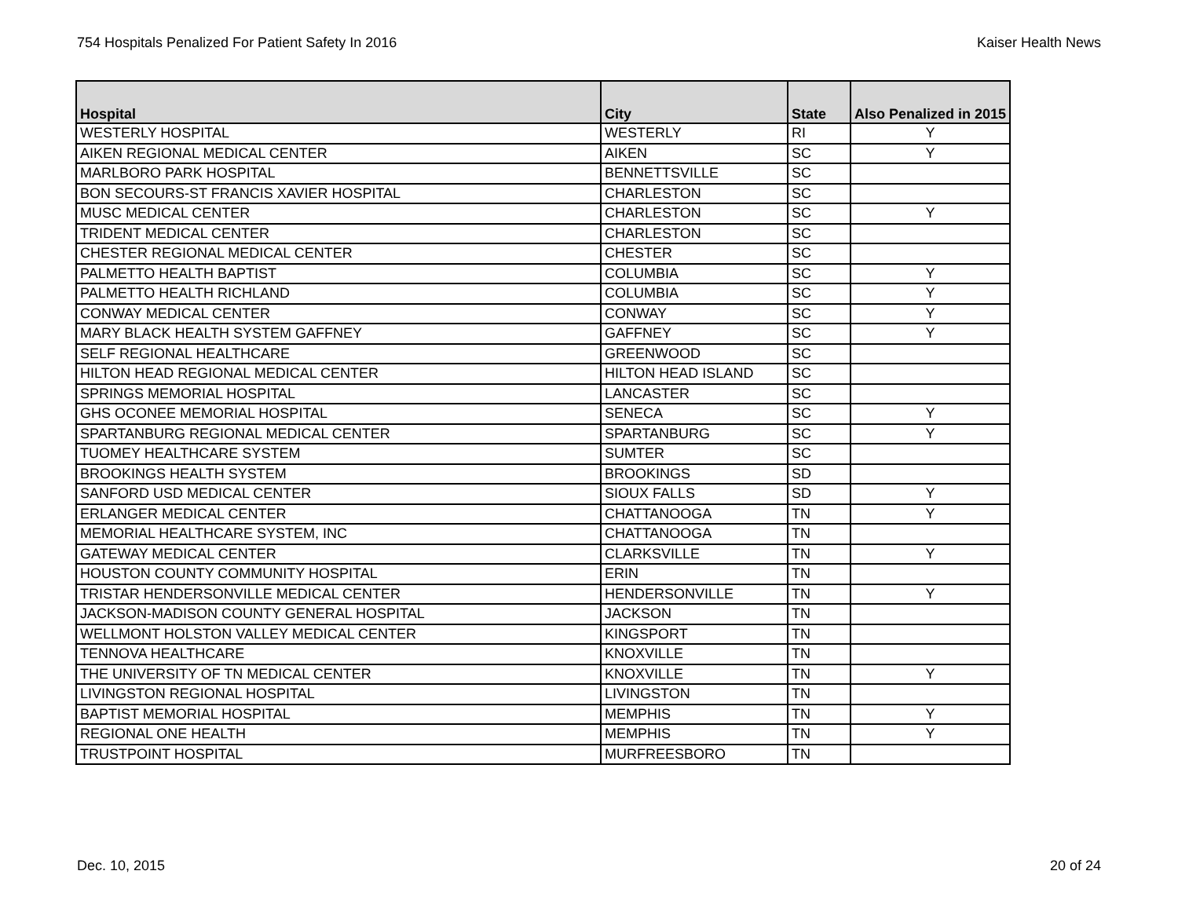754 Hospitals Penalized For Patient Safety In 2016 Kaiser Health News
| Hospital | City | State | Also Penalized in 2015 |
| --- | --- | --- | --- |
| WESTERLY HOSPITAL | WESTERLY | RI | Y |
| AIKEN REGIONAL MEDICAL CENTER | AIKEN | SC | Y |
| MARLBORO PARK HOSPITAL | BENNETTSVILLE | SC | |
| BON SECOURS-ST FRANCIS XAVIER HOSPITAL | CHARLESTON | SC | |
| MUSC MEDICAL CENTER | CHARLESTON | SC | Y |
| TRIDENT MEDICAL CENTER | CHARLESTON | SC | |
| CHESTER REGIONAL MEDICAL CENTER | CHESTER | SC | |
| PALMETTO HEALTH BAPTIST | COLUMBIA | SC | Y |
| PALMETTO HEALTH RICHLAND | COLUMBIA | SC | Y |
| CONWAY MEDICAL CENTER | CONWAY | SC | Y |
| MARY BLACK HEALTH SYSTEM GAFFNEY | GAFFNEY | SC | Y |
| SELF REGIONAL HEALTHCARE | GREENWOOD | SC | |
| HILTON HEAD REGIONAL MEDICAL CENTER | HILTON HEAD ISLAND | SC | |
| SPRINGS MEMORIAL HOSPITAL | LANCASTER | SC | |
| GHS OCONEE MEMORIAL HOSPITAL | SENECA | SC | Y |
| SPARTANBURG REGIONAL MEDICAL CENTER | SPARTANBURG | SC | Y |
| TUOMEY HEALTHCARE SYSTEM | SUMTER | SC | |
| BROOKINGS HEALTH SYSTEM | BROOKINGS | SD | |
| SANFORD USD MEDICAL CENTER | SIOUX FALLS | SD | Y |
| ERLANGER MEDICAL CENTER | CHATTANOOGA | TN | Y |
| MEMORIAL HEALTHCARE SYSTEM, INC | CHATTANOOGA | TN | |
| GATEWAY MEDICAL CENTER | CLARKSVILLE | TN | Y |
| HOUSTON COUNTY COMMUNITY HOSPITAL | ERIN | TN | |
| TRISTAR HENDERSONVILLE MEDICAL CENTER | HENDERSONVILLE | TN | Y |
| JACKSON-MADISON COUNTY GENERAL HOSPITAL | JACKSON | TN | |
| WELLMONT HOLSTON VALLEY MEDICAL CENTER | KINGSPORT | TN | |
| TENNOVA HEALTHCARE | KNOXVILLE | TN | |
| THE UNIVERSITY OF TN MEDICAL CENTER | KNOXVILLE | TN | Y |
| LIVINGSTON REGIONAL HOSPITAL | LIVINGSTON | TN | |
| BAPTIST MEMORIAL HOSPITAL | MEMPHIS | TN | Y |
| REGIONAL ONE HEALTH | MEMPHIS | TN | Y |
| TRUSTPOINT HOSPITAL | MURFREESBORO | TN | |
Dec. 10, 2015 20 of 24